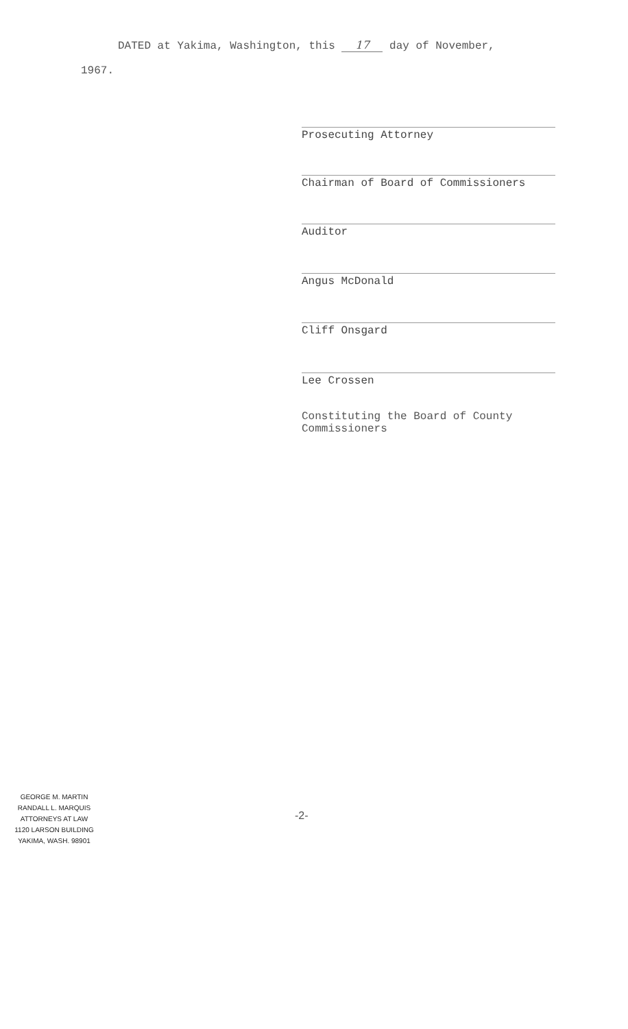DATED at Yakima, Washington, this 17 day of November,
1967.
Prosecuting Attorney
Chairman of Board of Commissioners
Auditor
Angus McDonald
Cliff Onsgard
Lee Crossen
Constituting the Board of County
Commissioners
GEORGE M. MARTIN
RANDALL L. MARQUIS
ATTORNEYS AT LAW
1120 LARSON BUILDING
YAKIMA, WASH. 98901
-2-